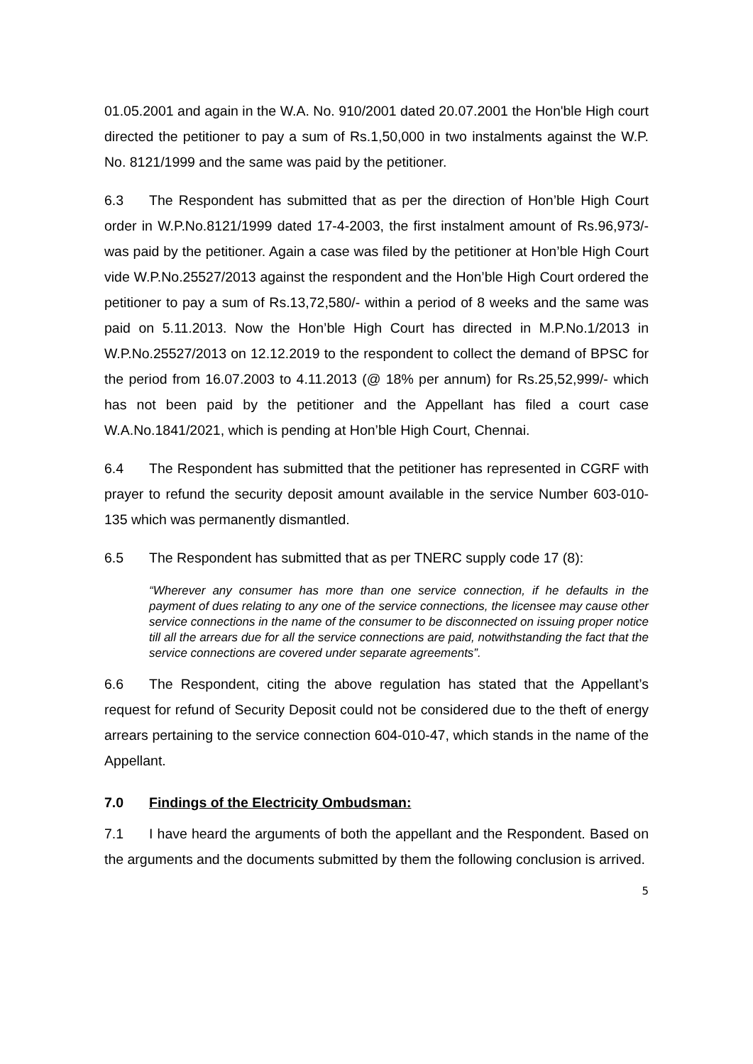01.05.2001 and again in the W.A. No. 910/2001 dated 20.07.2001 the Hon'ble High court directed the petitioner to pay a sum of Rs.1,50,000 in two instalments against the W.P. No. 8121/1999 and the same was paid by the petitioner.
6.3 The Respondent has submitted that as per the direction of Hon’ble High Court order in W.P.No.8121/1999 dated 17-4-2003, the first instalment amount of Rs.96,973/- was paid by the petitioner. Again a case was filed by the petitioner at Hon’ble High Court vide W.P.No.25527/2013 against the respondent and the Hon’ble High Court ordered the petitioner to pay a sum of Rs.13,72,580/- within a period of 8 weeks and the same was paid on 5.11.2013. Now the Hon’ble High Court has directed in M.P.No.1/2013 in W.P.No.25527/2013 on 12.12.2019 to the respondent to collect the demand of BPSC for the period from 16.07.2003 to 4.11.2013 (@ 18% per annum) for Rs.25,52,999/- which has not been paid by the petitioner and the Appellant has filed a court case W.A.No.1841/2021, which is pending at Hon’ble High Court, Chennai.
6.4 The Respondent has submitted that the petitioner has represented in CGRF with prayer to refund the security deposit amount available in the service Number 603-010-135 which was permanently dismantled.
6.5 The Respondent has submitted that as per TNERC supply code 17 (8):
“Wherever any consumer has more than one service connection, if he defaults in the payment of dues relating to any one of the service connections, the licensee may cause other service connections in the name of the consumer to be disconnected on issuing proper notice till all the arrears due for all the service connections are paid, notwithstanding the fact that the service connections are covered under separate agreements”.
6.6 The Respondent, citing the above regulation has stated that the Appellant’s request for refund of Security Deposit could not be considered due to the theft of energy arrears pertaining to the service connection 604-010-47, which stands in the name of the Appellant.
7.0 Findings of the Electricity Ombudsman:
7.1 I have heard the arguments of both the appellant and the Respondent. Based on the arguments and the documents submitted by them the following conclusion is arrived.
5